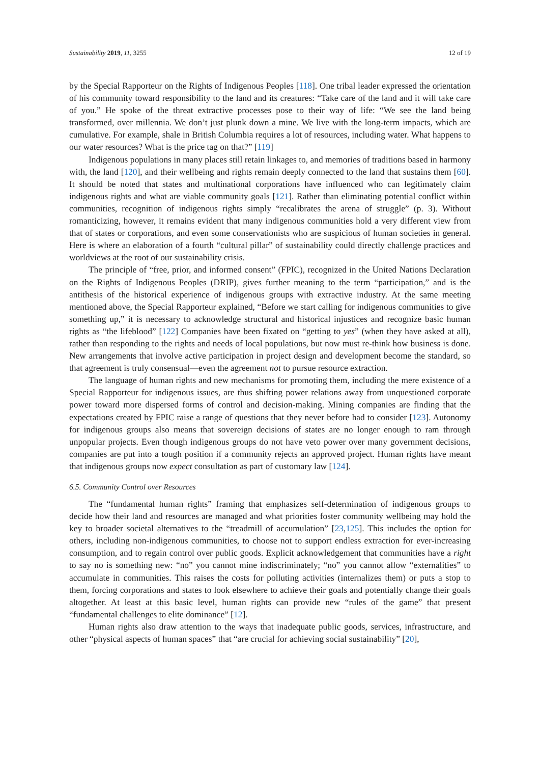Sustainability 2019, 11, 3255 12 of 19
by the Special Rapporteur on the Rights of Indigenous Peoples [118]. One tribal leader expressed the orientation of his community toward responsibility to the land and its creatures: “Take care of the land and it will take care of you.” He spoke of the threat extractive processes pose to their way of life: “We see the land being transformed, over millennia. We don’t just plunk down a mine. We live with the long-term impacts, which are cumulative. For example, shale in British Columbia requires a lot of resources, including water. What happens to our water resources? What is the price tag on that?” [119]
Indigenous populations in many places still retain linkages to, and memories of traditions based in harmony with, the land [120], and their wellbeing and rights remain deeply connected to the land that sustains them [60]. It should be noted that states and multinational corporations have influenced who can legitimately claim indigenous rights and what are viable community goals [121]. Rather than eliminating potential conflict within communities, recognition of indigenous rights simply “recalibrates the arena of struggle” (p. 3). Without romanticizing, however, it remains evident that many indigenous communities hold a very different view from that of states or corporations, and even some conservationists who are suspicious of human societies in general. Here is where an elaboration of a fourth “cultural pillar” of sustainability could directly challenge practices and worldviews at the root of our sustainability crisis.
The principle of “free, prior, and informed consent” (FPIC), recognized in the United Nations Declaration on the Rights of Indigenous Peoples (DRIP), gives further meaning to the term “participation,” and is the antithesis of the historical experience of indigenous groups with extractive industry. At the same meeting mentioned above, the Special Rapporteur explained, “Before we start calling for indigenous communities to give something up,” it is necessary to acknowledge structural and historical injustices and recognize basic human rights as “the lifeblood” [122] Companies have been fixated on “getting to yes” (when they have asked at all), rather than responding to the rights and needs of local populations, but now must re-think how business is done. New arrangements that involve active participation in project design and development become the standard, so that agreement is truly consensual—even the agreement not to pursue resource extraction.
The language of human rights and new mechanisms for promoting them, including the mere existence of a Special Rapporteur for indigenous issues, are thus shifting power relations away from unquestioned corporate power toward more dispersed forms of control and decision-making. Mining companies are finding that the expectations created by FPIC raise a range of questions that they never before had to consider [123]. Autonomy for indigenous groups also means that sovereign decisions of states are no longer enough to ram through unpopular projects. Even though indigenous groups do not have veto power over many government decisions, companies are put into a tough position if a community rejects an approved project. Human rights have meant that indigenous groups now expect consultation as part of customary law [124].
6.5. Community Control over Resources
The “fundamental human rights” framing that emphasizes self-determination of indigenous groups to decide how their land and resources are managed and what priorities foster community wellbeing may hold the key to broader societal alternatives to the “treadmill of accumulation” [23,125]. This includes the option for others, including non-indigenous communities, to choose not to support endless extraction for ever-increasing consumption, and to regain control over public goods. Explicit acknowledgement that communities have a right to say no is something new: “no” you cannot mine indiscriminately; “no” you cannot allow “externalities” to accumulate in communities. This raises the costs for polluting activities (internalizes them) or puts a stop to them, forcing corporations and states to look elsewhere to achieve their goals and potentially change their goals altogether. At least at this basic level, human rights can provide new “rules of the game” that present “fundamental challenges to elite dominance” [12].
Human rights also draw attention to the ways that inadequate public goods, services, infrastructure, and other “physical aspects of human spaces” that “are crucial for achieving social sustainability” [20],